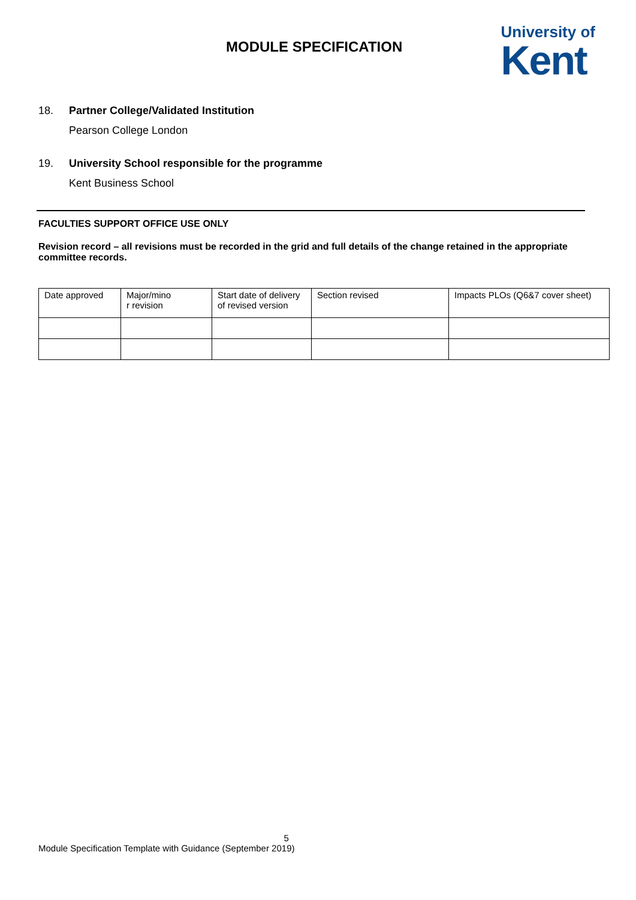MODULE SPECIFICATION
University of
Kent
18. Partner College/Validated Institution
Pearson College London
19. University School responsible for the programme
Kent Business School
FACULTIES SUPPORT OFFICE USE ONLY
Revision record – all revisions must be recorded in the grid and full details of the change retained in the appropriate committee records.
| Date approved | Major/mino r revision | Start date of delivery of revised version | Section revised | Impacts PLOs (Q6&7 cover sheet) |
5
Module Specification Template with Guidance (September 2019)